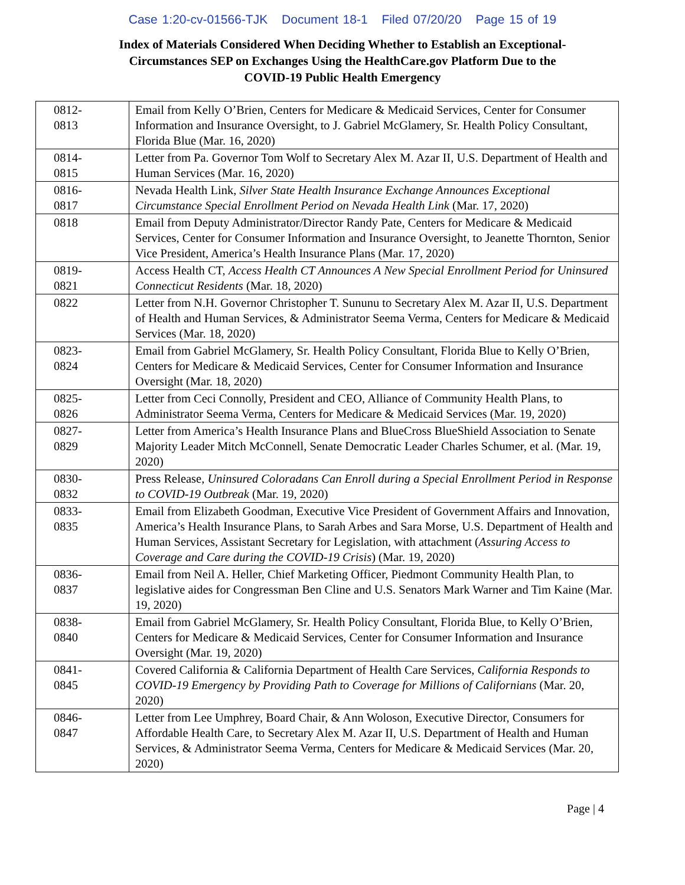Case 1:20-cv-01566-TJK Document 18-1 Filed 07/20/20 Page 15 of 19
Index of Materials Considered When Deciding Whether to Establish an Exceptional-
Circumstances SEP on Exchanges Using the HealthCare.gov Platform Due to the
COVID-19 Public Health Emergency
| 0812- 0813 | Email from Kelly O’Brien, Centers for Medicare & Medicaid Services, Center for Consumer Information and Insurance Oversight, to J. Gabriel McGlamery, Sr. Health Policy Consultant, Florida Blue (Mar. 16, 2020) |
| 0814- 0815 | Letter from Pa. Governor Tom Wolf to Secretary Alex M. Azar II, U.S. Department of Health and Human Services (Mar. 16, 2020) |
| 0816- 0817 | Nevada Health Link, Silver State Health Insurance Exchange Announces Exceptional Circumstance Special Enrollment Period on Nevada Health Link (Mar. 17, 2020) |
| 0818 | Email from Deputy Administrator/Director Randy Pate, Centers for Medicare & Medicaid Services, Center for Consumer Information and Insurance Oversight, to Jeanette Thornton, Senior Vice President, America’s Health Insurance Plans (Mar. 17, 2020) |
| 0819- 0821 | Access Health CT, Access Health CT Announces A New Special Enrollment Period for Uninsured Connecticut Residents (Mar. 18, 2020) |
| 0822 | Letter from N.H. Governor Christopher T. Sununu to Secretary Alex M. Azar II, U.S. Department of Health and Human Services, & Administrator Seema Verma, Centers for Medicare & Medicaid Services (Mar. 18, 2020) |
| 0823- 0824 | Email from Gabriel McGlamery, Sr. Health Policy Consultant, Florida Blue to Kelly O’Brien, Centers for Medicare & Medicaid Services, Center for Consumer Information and Insurance Oversight (Mar. 18, 2020) |
| 0825- 0826 | Letter from Ceci Connolly, President and CEO, Alliance of Community Health Plans, to Administrator Seema Verma, Centers for Medicare & Medicaid Services (Mar. 19, 2020) |
| 0827- 0829 | Letter from America’s Health Insurance Plans and BlueCross BlueShield Association to Senate Majority Leader Mitch McConnell, Senate Democratic Leader Charles Schumer, et al. (Mar. 19, 2020) |
| 0830- 0832 | Press Release, Uninsured Coloradans Can Enroll during a Special Enrollment Period in Response to COVID-19 Outbreak (Mar. 19, 2020) |
| 0833- 0835 | Email from Elizabeth Goodman, Executive Vice President of Government Affairs and Innovation, America’s Health Insurance Plans, to Sarah Arbes and Sara Morse, U.S. Department of Health and Human Services, Assistant Secretary for Legislation, with attachment ( Assuring Access to Coverage and Care during the COVID-19 Crisis ) (Mar. 19, 2020) |
| 0836- 0837 | Email from Neil A. Heller, Chief Marketing Officer, Piedmont Community Health Plan, to legislative aides for Congressman Ben Cline and U.S. Senators Mark Warner and Tim Kaine (Mar. 19, 2020) |
| 0838- 0840 | Email from Gabriel McGlamery, Sr. Health Policy Consultant, Florida Blue, to Kelly O’Brien, Centers for Medicare & Medicaid Services, Center for Consumer Information and Insurance Oversight (Mar. 19, 2020) |
| 0841- 0845 | Covered California & California Department of Health Care Services, California Responds to COVID-19 Emergency by Providing Path to Coverage for Millions of Californians (Mar. 20, 2020) |
| 0846- 0847 | Letter from Lee Umphrey, Board Chair, & Ann Woloson, Executive Director, Consumers for Affordable Health Care, to Secretary Alex M. Azar II, U.S. Department of Health and Human Services, & Administrator Seema Verma, Centers for Medicare & Medicaid Services (Mar. 20, 2020) |
Page | 4